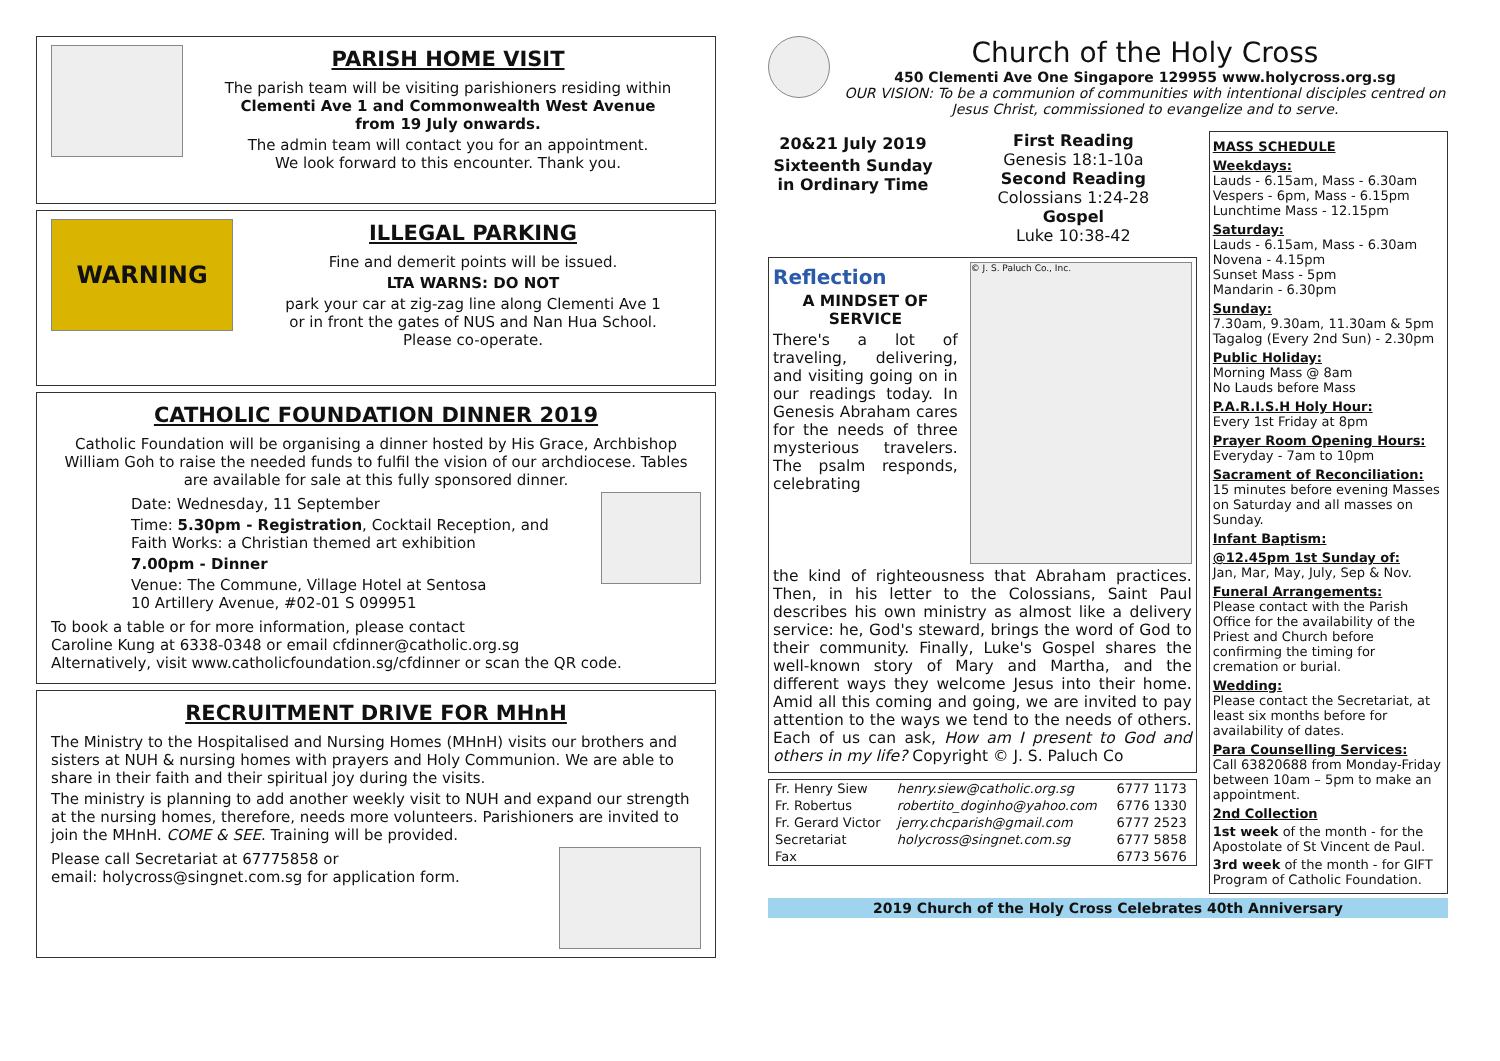PARISH HOME VISIT
The parish team will be visiting parishioners residing within
Clementi Ave 1 and Commonwealth West Avenue
from 19 July onwards.
The admin team will contact you for an appointment.
We look forward to this encounter. Thank you.
WARNING
ILLEGAL PARKING
Fine and demerit points will be issued.
LTA WARNS: DO NOT
park your car at zig-zag line along Clementi Ave 1
or in front the gates of NUS and Nan Hua School.
Please co-operate.
CATHOLIC FOUNDATION DINNER 2019
Catholic Foundation will be organising a dinner hosted by His Grace, Archbishop William Goh to raise the needed funds to fulfil the vision of our archdiocese. Tables are available for sale at this fully sponsored dinner.
Date: Wednesday, 11 September
Time: 5.30pm - Registration, Cocktail Reception, and Faith Works: a Christian themed art exhibition
7.00pm - Dinner
Venue: The Commune, Village Hotel at Sentosa
10 Artillery Avenue, #02-01 S 099951
To book a table or for more information, please contact
Caroline Kung at 6338-0348 or email cfdinner@catholic.org.sg
Alternatively, visit www.catholicfoundation.sg/cfdinner or scan the QR code.
RECRUITMENT DRIVE FOR MHnH
The Ministry to the Hospitalised and Nursing Homes (MHnH) visits our brothers and sisters at NUH & nursing homes with prayers and Holy Communion. We are able to share in their faith and their spiritual joy during the visits.
The ministry is planning to add another weekly visit to NUH and expand our strength at the nursing homes, therefore, needs more volunteers. Parishioners are invited to join the MHnH. COME & SEE. Training will be provided.
Please call Secretariat at 67775858 or
email: holycross@singnet.com.sg for application form.
Church of the Holy Cross
450 Clementi Ave One Singapore 129955 www.holycross.org.sg
OUR VISION: To be a communion of communities with intentional disciples centred on Jesus Christ, commissioned to evangelize and to serve.
20&21 July 2019
Sixteenth Sunday in Ordinary Time
First Reading
Genesis 18:1-10a
Second Reading
Colossians 1:24-28
Gospel
Luke 10:38-42
Reflection
A MINDSET OF SERVICE
There's a lot of traveling, delivering, and visiting going on in our readings today. In Genesis Abraham cares for the needs of three mysterious travelers. The psalm responds, celebrating
© J. S. Paluch Co., Inc.
the kind of righteousness that Abraham practices. Then, in his letter to the Colossians, Saint Paul describes his own ministry as almost like a delivery service: he, God's steward, brings the word of God to their community. Finally, Luke's Gospel shares the well-known story of Mary and Martha, and the different ways they welcome Jesus into their home. Amid all this coming and going, we are invited to pay attention to the ways we tend to the needs of others. Each of us can ask, How am I present to God and others in my life? Copyright © J. S. Paluch Co
| Fr. Henry Siew | henry.siew@catholic.org.sg | 6777 1173 |
| Fr. Robertus | robertito_doginho@yahoo.com | 6776 1330 |
| Fr. Gerard Victor | jerry.chcparish@gmail.com | 6777 2523 |
| Secretariat | holycross@singnet.com.sg | 6777 5858 |
| Fax | | 6773 5676 |
MASS SCHEDULE
Weekdays:
Lauds - 6.15am, Mass - 6.30am
Vespers - 6pm, Mass - 6.15pm
Lunchtime Mass - 12.15pm
Saturday:
Lauds - 6.15am, Mass - 6.30am
Novena - 4.15pm
Sunset Mass - 5pm
Mandarin - 6.30pm
Sunday:
7.30am, 9.30am, 11.30am & 5pm
Tagalog (Every 2nd Sun) - 2.30pm
Public Holiday:
Morning Mass @ 8am
No Lauds before Mass
P.A.R.I.S.H Holy Hour:
Every 1st Friday at 8pm
Prayer Room Opening Hours:
Everyday - 7am to 10pm
Sacrament of Reconciliation:
15 minutes before evening Masses on Saturday and all masses on Sunday.
Infant Baptism:
@12.45pm 1st Sunday of:
Jan, Mar, May, July, Sep & Nov.
Funeral Arrangements:
Please contact with the Parish Office for the availability of the Priest and Church before confirming the timing for cremation or burial.
Wedding:
Please contact the Secretariat, at least six months before for availability of dates.
Para Counselling Services:
Call 63820688 from Monday-Friday between 10am – 5pm to make an appointment.
2nd Collection
1st week of the month - for the Apostolate of St Vincent de Paul.
3rd week of the month - for GIFT Program of Catholic Foundation.
2019 Church of the Holy Cross Celebrates 40th Anniversary